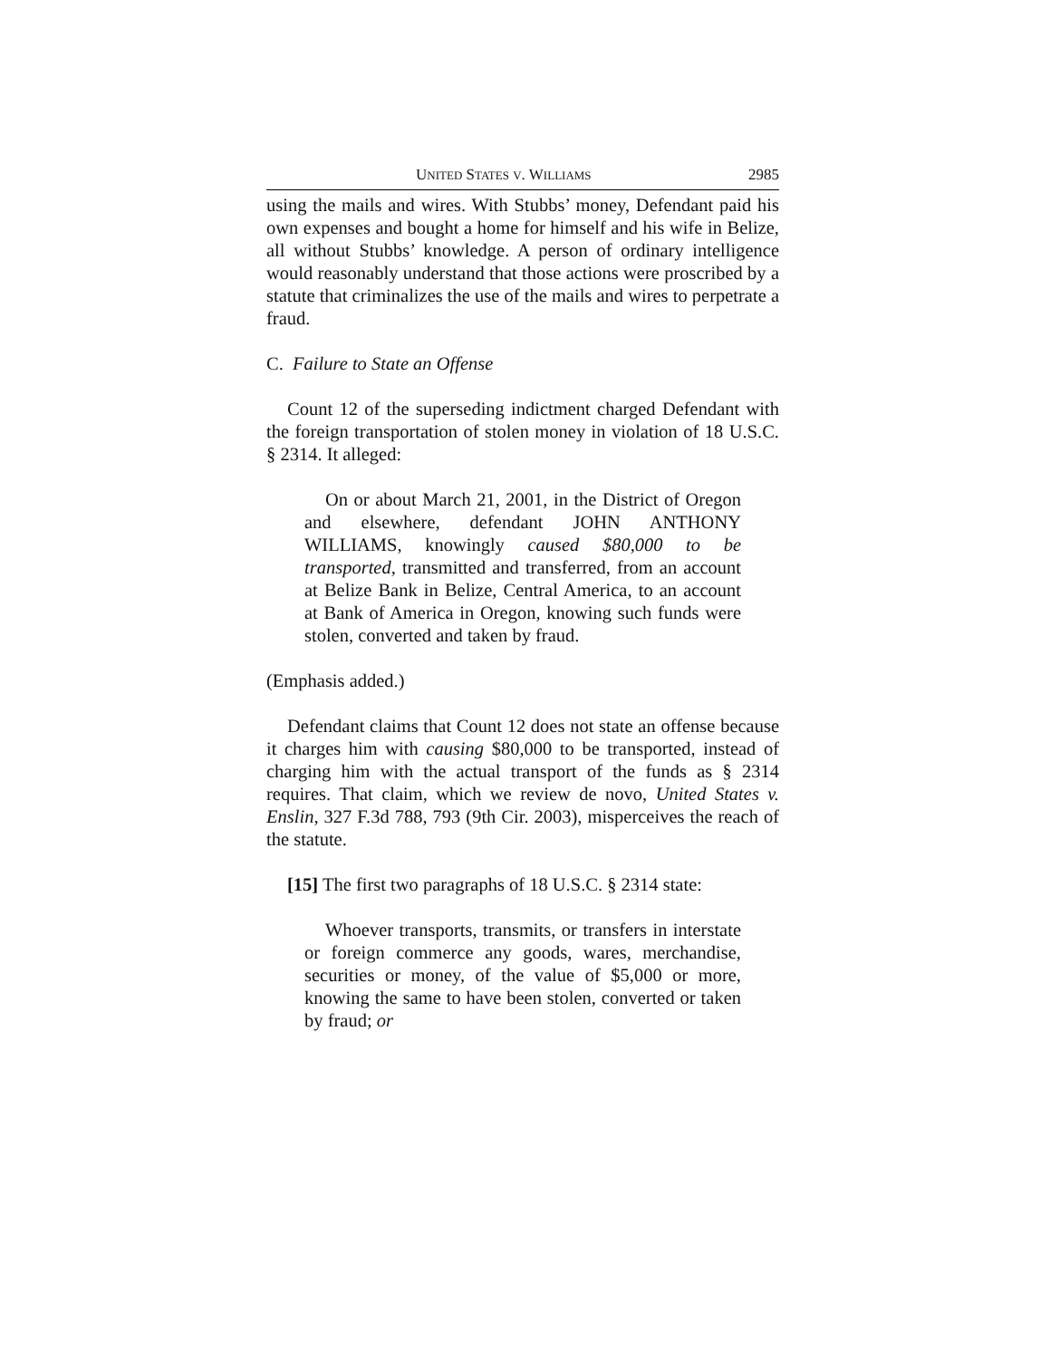UNITED STATES V. WILLIAMS 2985
using the mails and wires. With Stubbs’ money, Defendant paid his own expenses and bought a home for himself and his wife in Belize, all without Stubbs’ knowledge. A person of ordinary intelligence would reasonably understand that those actions were proscribed by a statute that criminalizes the use of the mails and wires to perpetrate a fraud.
C. Failure to State an Offense
Count 12 of the superseding indictment charged Defendant with the foreign transportation of stolen money in violation of 18 U.S.C. § 2314. It alleged:
On or about March 21, 2001, in the District of Oregon and elsewhere, defendant JOHN ANTHONY WILLIAMS, knowingly caused $80,000 to be transported, transmitted and transferred, from an account at Belize Bank in Belize, Central America, to an account at Bank of America in Oregon, knowing such funds were stolen, converted and taken by fraud.
(Emphasis added.)
Defendant claims that Count 12 does not state an offense because it charges him with causing $80,000 to be transported, instead of charging him with the actual transport of the funds as § 2314 requires. That claim, which we review de novo, United States v. Enslin, 327 F.3d 788, 793 (9th Cir. 2003), misperceives the reach of the statute.
[15] The first two paragraphs of 18 U.S.C. § 2314 state:
Whoever transports, transmits, or transfers in interstate or foreign commerce any goods, wares, merchandise, securities or money, of the value of $5,000 or more, knowing the same to have been stolen, converted or taken by fraud; or